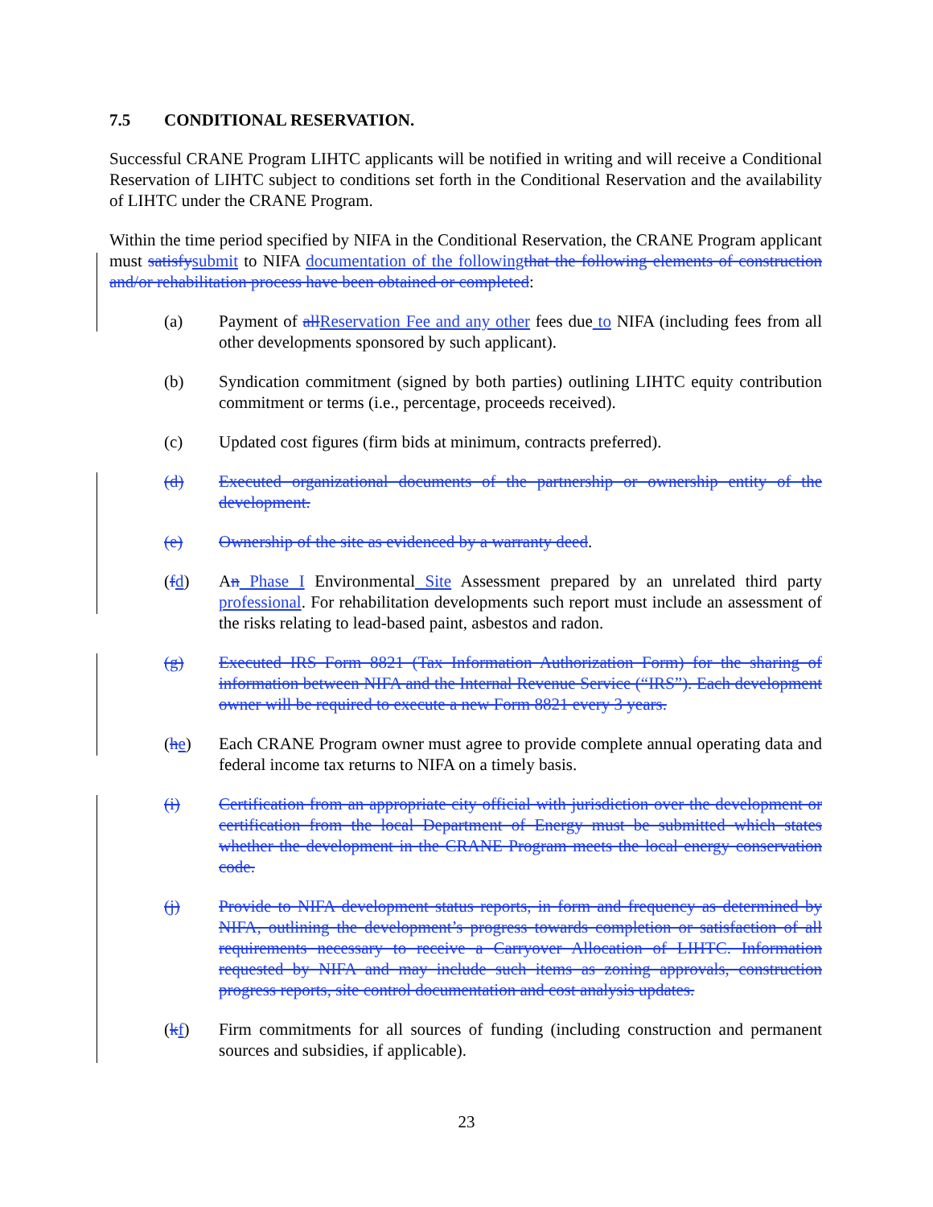7.5 CONDITIONAL RESERVATION.
Successful CRANE Program LIHTC applicants will be notified in writing and will receive a Conditional Reservation of LIHTC subject to conditions set forth in the Conditional Reservation and the availability of LIHTC under the CRANE Program.
Within the time period specified by NIFA in the Conditional Reservation, the CRANE Program applicant must satisfysubmit to NIFA documentation of the followingthat the following elements of construction and/or rehabilitation process have been obtained or completed:
(a) Payment of allReservation Fee and any other fees due to NIFA (including fees from all other developments sponsored by such applicant).
(b) Syndication commitment (signed by both parties) outlining LIHTC equity contribution commitment or terms (i.e., percentage, proceeds received).
(c) Updated cost figures (firm bids at minimum, contracts preferred).
(d) Executed organizational documents of the partnership or ownership entity of the development.
(e) Ownership of the site as evidenced by a warranty deed.
(fd) An Phase I Environmental Site Assessment prepared by an unrelated third party professional. For rehabilitation developments such report must include an assessment of the risks relating to lead-based paint, asbestos and radon.
(g) Executed IRS Form 8821 (Tax Information Authorization Form) for the sharing of information between NIFA and the Internal Revenue Service (“IRS”). Each development owner will be required to execute a new Form 8821 every 3 years.
(he) Each CRANE Program owner must agree to provide complete annual operating data and federal income tax returns to NIFA on a timely basis.
(i) Certification from an appropriate city official with jurisdiction over the development or certification from the local Department of Energy must be submitted which states whether the development in the CRANE Program meets the local energy conservation code.
(j) Provide to NIFA development status reports, in form and frequency as determined by NIFA, outlining the development’s progress towards completion or satisfaction of all requirements necessary to receive a Carryover Allocation of LIHTC. Information requested by NIFA and may include such items as zoning approvals, construction progress reports, site control documentation and cost analysis updates.
(kf) Firm commitments for all sources of funding (including construction and permanent sources and subsidies, if applicable).
23